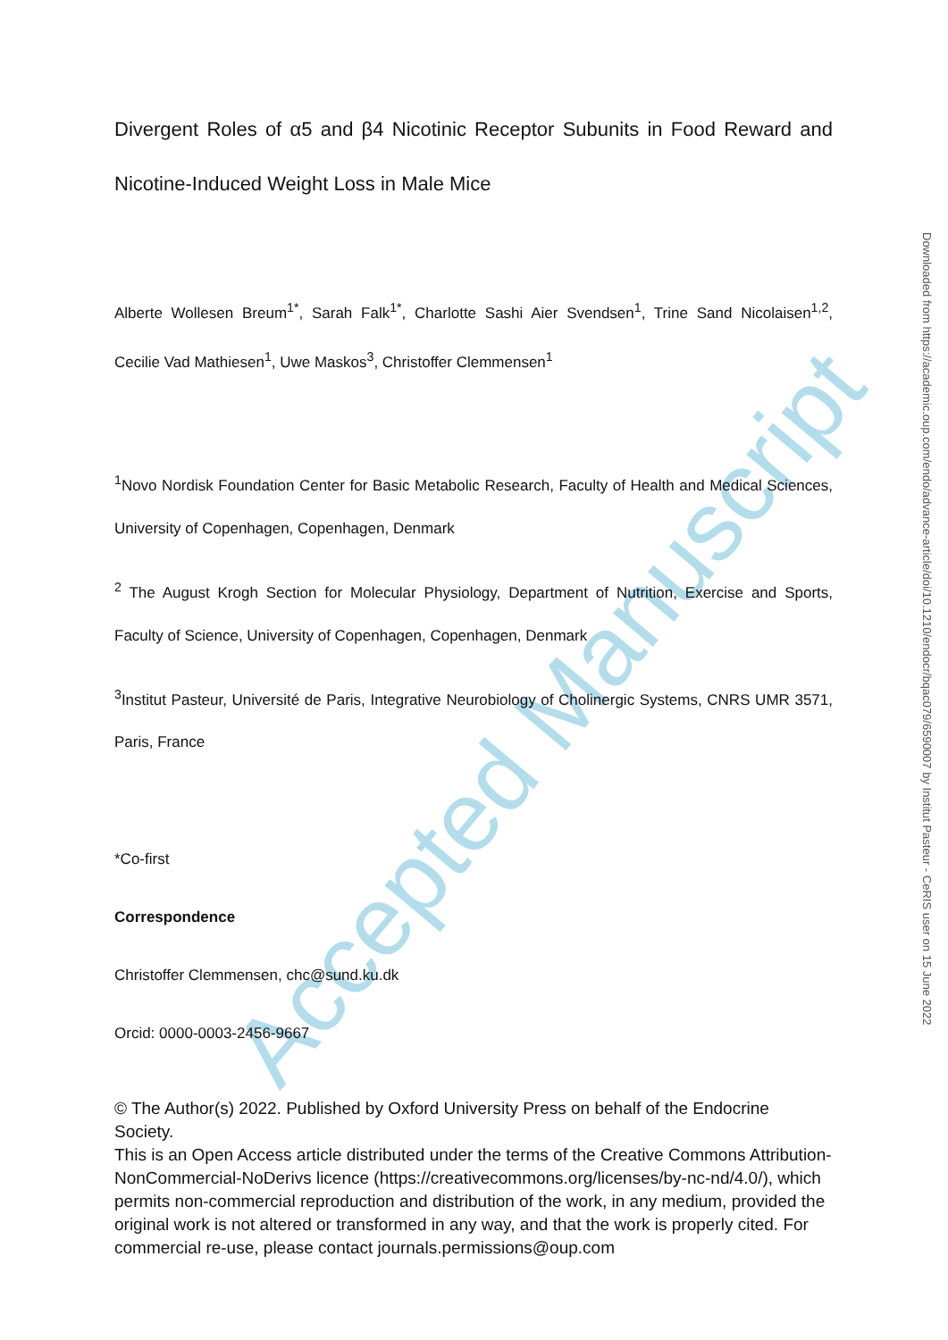Accepted Manuscript
Downloaded from https://academic.oup.com/endo/advance-article/doi/10.1210/endocr/bqac079/6590007 by Institut Pasteur - CeRIS user on 15 June 2022
Divergent Roles of α5 and β4 Nicotinic Receptor Subunits in Food Reward and Nicotine-Induced Weight Loss in Male Mice
Alberte Wollesen Breum<sup>1*</sup>, Sarah Falk<sup>1*</sup>, Charlotte Sashi Aier Svendsen<sup>1</sup>, Trine Sand Nicolaisen<sup>1,2</sup>, Cecilie Vad Mathiesen<sup>1</sup>, Uwe Maskos<sup>3</sup>, Christoffer Clemmensen<sup>1</sup>
<sup>1</sup> Novo Nordisk Foundation Center for Basic Metabolic Research, Faculty of Health and Medical Sciences, University of Copenhagen, Copenhagen, Denmark
<sup>2</sup> The August Krogh Section for Molecular Physiology, Department of Nutrition, Exercise and Sports, Faculty of Science, University of Copenhagen, Copenhagen, Denmark
<sup>3</sup> Institut Pasteur, Université de Paris, Integrative Neurobiology of Cholinergic Systems, CNRS UMR 3571, Paris, France
*Co-first
Correspondence
Christoffer Clemmensen, chc@sund.ku.dk
Orcid: 0000-0003-2456-9667
© The Author(s) 2022. Published by Oxford University Press on behalf of the Endocrine Society.
This is an Open Access article distributed under the terms of the Creative Commons Attribution-NonCommercial-NoDerivs licence (https://creativecommons.org/licenses/by-nc-nd/4.0/), which permits non-commercial reproduction and distribution of the work, in any medium, provided the original work is not altered or transformed in any way, and that the work is properly cited. For commercial re-use, please contact journals.permissions@oup.com